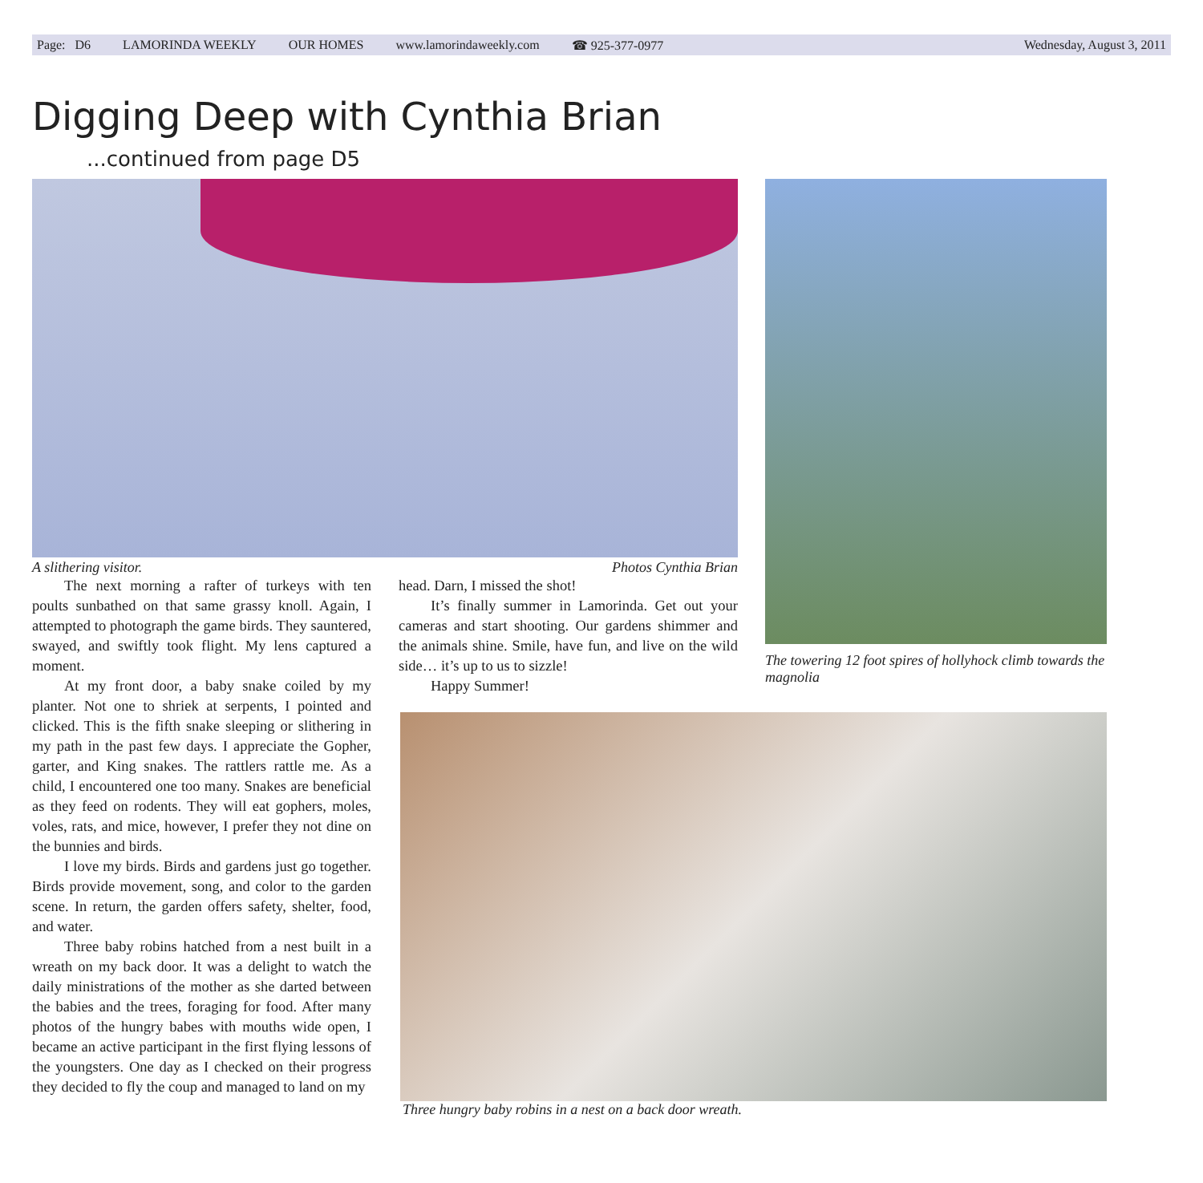Page: D6 LAMORINDA WEEKLY OUR HOMES www.lamorindaweekly.com ☎ 925-377-0977 Wednesday, August 3, 2011
Digging Deep with Cynthia Brian
...continued from page D5
The towering 12 foot spires of hollyhock climb towards the magnolia
A slithering visitor. Photos Cynthia Brian
The next morning a rafter of turkeys with ten poults sunbathed on that same grassy knoll. Again, I attempted to photograph the game birds. They sauntered, swayed, and swiftly took flight. My lens captured a moment.
At my front door, a baby snake coiled by my planter. Not one to shriek at serpents, I pointed and clicked. This is the fifth snake sleeping or slithering in my path in the past few days. I appreciate the Gopher, garter, and King snakes. The rattlers rattle me. As a child, I encountered one too many. Snakes are beneficial as they feed on rodents. They will eat gophers, moles, voles, rats, and mice, however, I prefer they not dine on the bunnies and birds.
I love my birds. Birds and gardens just go together. Birds provide movement, song, and color to the garden scene. In return, the garden offers safety, shelter, food, and water.
Three baby robins hatched from a nest built in a wreath on my back door. It was a delight to watch the daily ministrations of the mother as she darted between the babies and the trees, foraging for food. After many photos of the hungry babes with mouths wide open, I became an active participant in the first flying lessons of the youngsters. One day as I checked on their progress they decided to fly the coup and managed to land on my
head. Darn, I missed the shot!
It’s finally summer in Lamorinda. Get out your cameras and start shooting. Our gardens shimmer and the animals shine. Smile, have fun, and live on the wild side… it’s up to us to sizzle!
Happy Summer!
Three hungry baby robins in a nest on a back door wreath.